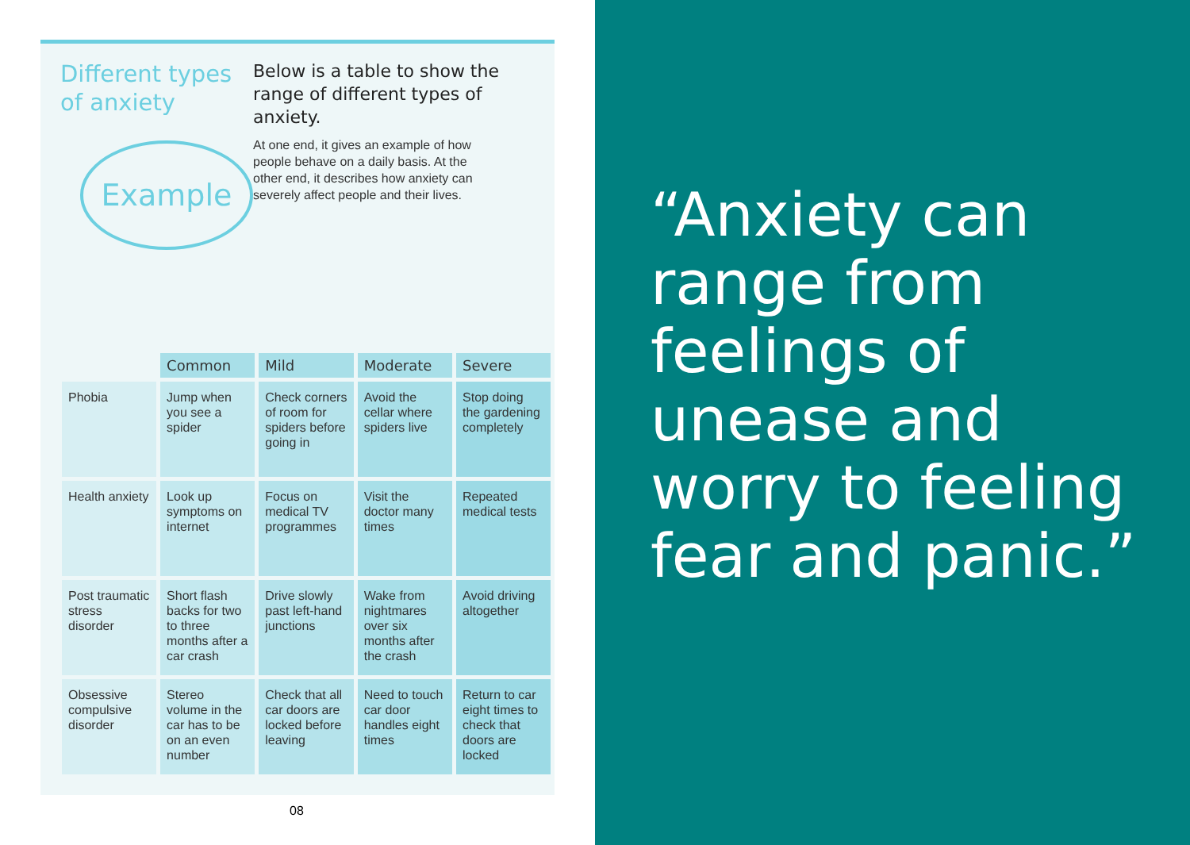Different types
of anxiety
Example
Below is a table to show the range of different types of anxiety.
At one end, it gives an example of how people behave on a daily basis. At the other end, it describes how anxiety can severely affect people and their lives.
| | Common | Mild | Moderate | Severe |
| --- | --- | --- | --- | --- |
| Phobia | Jump when you see a spider | Check corners of room for spiders before going in | Avoid the cellar where spiders live | Stop doing the gardening completely |
| Health anxiety | Look up symptoms on internet | Focus on medical TV programmes | Visit the doctor many times | Repeated medical tests |
| Post traumatic stress disorder | Short flash backs for two to three months after a car crash | Drive slowly past left-hand junctions | Wake from nightmares over six months after the crash | Avoid driving altogether |
| Obsessive compulsive disorder | Stereo volume in the car has to be on an even number | Check that all car doors are locked before leaving | Need to touch car door handles eight times | Return to car eight times to check that doors are locked |
08
“Anxiety can range from feelings of unease and worry to feeling fear and panic.”